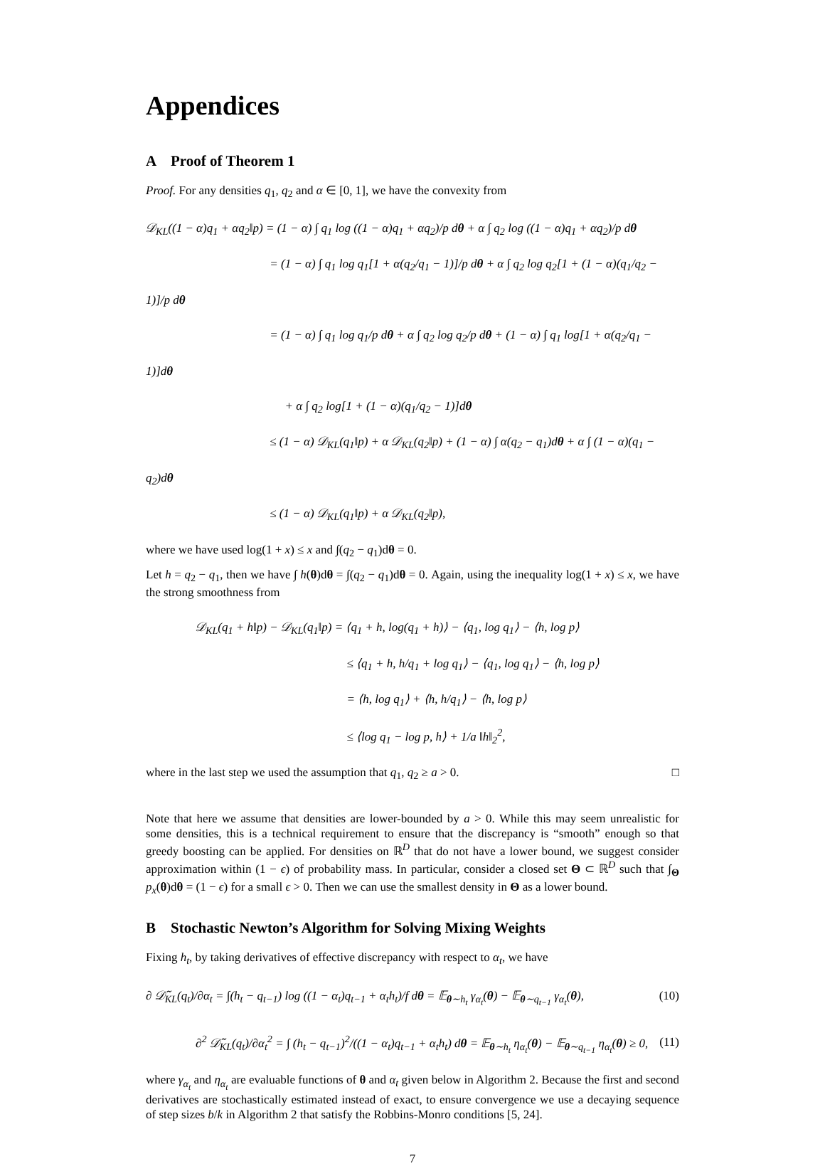Appendices
A Proof of Theorem 1
Proof. For any densities q<sub>1</sub>, q<sub>2</sub> and α ∈ [0, 1], we have the convexity from
𝒟<sub>KL</sub>((1 − α)q<sub>1</sub> + αq<sub>2</sub>‖p) = (1 − α) ∫ q<sub>1</sub> log ((1 − α)q<sub>1</sub> + αq<sub>2</sub>)/p dθ + α ∫ q<sub>2</sub> log ((1 − α)q<sub>1</sub> + αq<sub>2</sub>)/p dθ
= (1 − α) ∫ q<sub>1</sub> log q<sub>1</sub>[1 + α(q<sub>2</sub>/q<sub>1</sub> − 1)]/p dθ + α ∫ q<sub>2</sub> log q<sub>2</sub>[1 + (1 − α)(q<sub>1</sub>/q<sub>2</sub> − 1)]/p dθ
= (1 − α) ∫ q<sub>1</sub> log q<sub>1</sub>/p dθ + α ∫ q<sub>2</sub> log q<sub>2</sub>/p dθ + (1 − α) ∫ q<sub>1</sub> log[1 + α(q<sub>2</sub>/q<sub>1</sub> − 1)]dθ
+ α ∫ q<sub>2</sub> log[1 + (1 − α)(q<sub>1</sub>/q<sub>2</sub> − 1)]dθ
≤ (1 − α) 𝒟<sub>KL</sub>(q<sub>1</sub>‖p) + α 𝒟<sub>KL</sub>(q<sub>2</sub>‖p) + (1 − α) ∫ α(q<sub>2</sub> − q<sub>1</sub>)dθ + α ∫ (1 − α)(q<sub>1</sub> − q<sub>2</sub>)dθ
≤ (1 − α) 𝒟<sub>KL</sub>(q<sub>1</sub>‖p) + α 𝒟<sub>KL</sub>(q<sub>2</sub>‖p),
where we have used log(1 + x) ≤ x and ∫(q<sub>2</sub> − q<sub>1</sub>)dθ = 0.
Let h = q<sub>2</sub> − q<sub>1</sub>, then we have ∫ h(θ)dθ = ∫(q<sub>2</sub> − q<sub>1</sub>)dθ = 0. Again, using the inequality log(1 + x) ≤ x, we have the strong smoothness from
𝒟<sub>KL</sub>(q<sub>1</sub> + h‖p) − 𝒟<sub>KL</sub>(q<sub>1</sub>‖p) = ⟨q<sub>1</sub> + h, log(q<sub>1</sub> + h)⟩ − ⟨q<sub>1</sub>, log q<sub>1</sub>⟩ − ⟨h, log p⟩
≤ ⟨q<sub>1</sub> + h, h/q<sub>1</sub> + log q<sub>1</sub>⟩ − ⟨q<sub>1</sub>, log q<sub>1</sub>⟩ − ⟨h, log p⟩
= ⟨h, log q<sub>1</sub>⟩ + ⟨h, h/q<sub>1</sub>⟩ − ⟨h, log p⟩
≤ ⟨log q<sub>1</sub> − log p, h⟩ + 1/a ‖h‖<sub>2</sub><sup>2</sup>,
where in the last step we used the assumption that q<sub>1</sub>, q<sub>2</sub> ≥ a > 0. □
Note that here we assume that densities are lower-bounded by a > 0. While this may seem unrealistic for some densities, this is a technical requirement to ensure that the discrepancy is “smooth” enough so that greedy boosting can be applied. For densities on ℝ<sup>D</sup> that do not have a lower bound, we suggest consider approximation within (1 − ϵ) of probability mass. In particular, consider a closed set Θ ⊂ ℝ<sup>D</sup> such that ∫<sub>Θ</sub> p<sub>x</sub>(θ)dθ = (1 − ϵ) for a small ϵ > 0. Then we can use the smallest density in Θ as a lower bound.
B Stochastic Newton’s Algorithm for Solving Mixing Weights
Fixing h<sub>t</sub>, by taking derivatives of effective discrepancy with respect to α<sub>t</sub>, we have
∂ 𝒟̃<sub>KL</sub>(q<sub>t</sub>)/∂α<sub>t</sub> = ∫(h<sub>t</sub> − q<sub>t−1</sub>) log ((1 − α<sub>t</sub>)q<sub>t−1</sub> + α<sub>t</sub>h<sub>t</sub>)/f dθ = 𝔼<sub>θ∼h<sub>t</sub></sub> γ<sub>α<sub>t</sub></sub>(θ) − 𝔼<sub>θ∼q<sub>t−1</sub></sub> γ<sub>α<sub>t</sub></sub>(θ), (10)
∂<sup>2</sup> 𝒟̃<sub>KL</sub>(q<sub>t</sub>)/∂α<sub>t</sub><sup>2</sup> = ∫ (h<sub>t</sub> − q<sub>t−1</sub>)<sup>2</sup>/((1 − α<sub>t</sub>)q<sub>t−1</sub> + α<sub>t</sub>h<sub>t</sub>) dθ = 𝔼<sub>θ∼h<sub>t</sub></sub> η<sub>α<sub>t</sub></sub>(θ) − 𝔼<sub>θ∼q<sub>t−1</sub></sub> η<sub>α<sub>t</sub></sub>(θ) ≥ 0, (11)
where γ<sub>α<sub>t</sub></sub> and η<sub>α<sub>t</sub></sub> are evaluable functions of θ and α<sub>t</sub> given below in Algorithm 2. Because the first and second derivatives are stochastically estimated instead of exact, to ensure convergence we use a decaying sequence of step sizes b/k in Algorithm 2 that satisfy the Robbins-Monro conditions [5, 24].
7